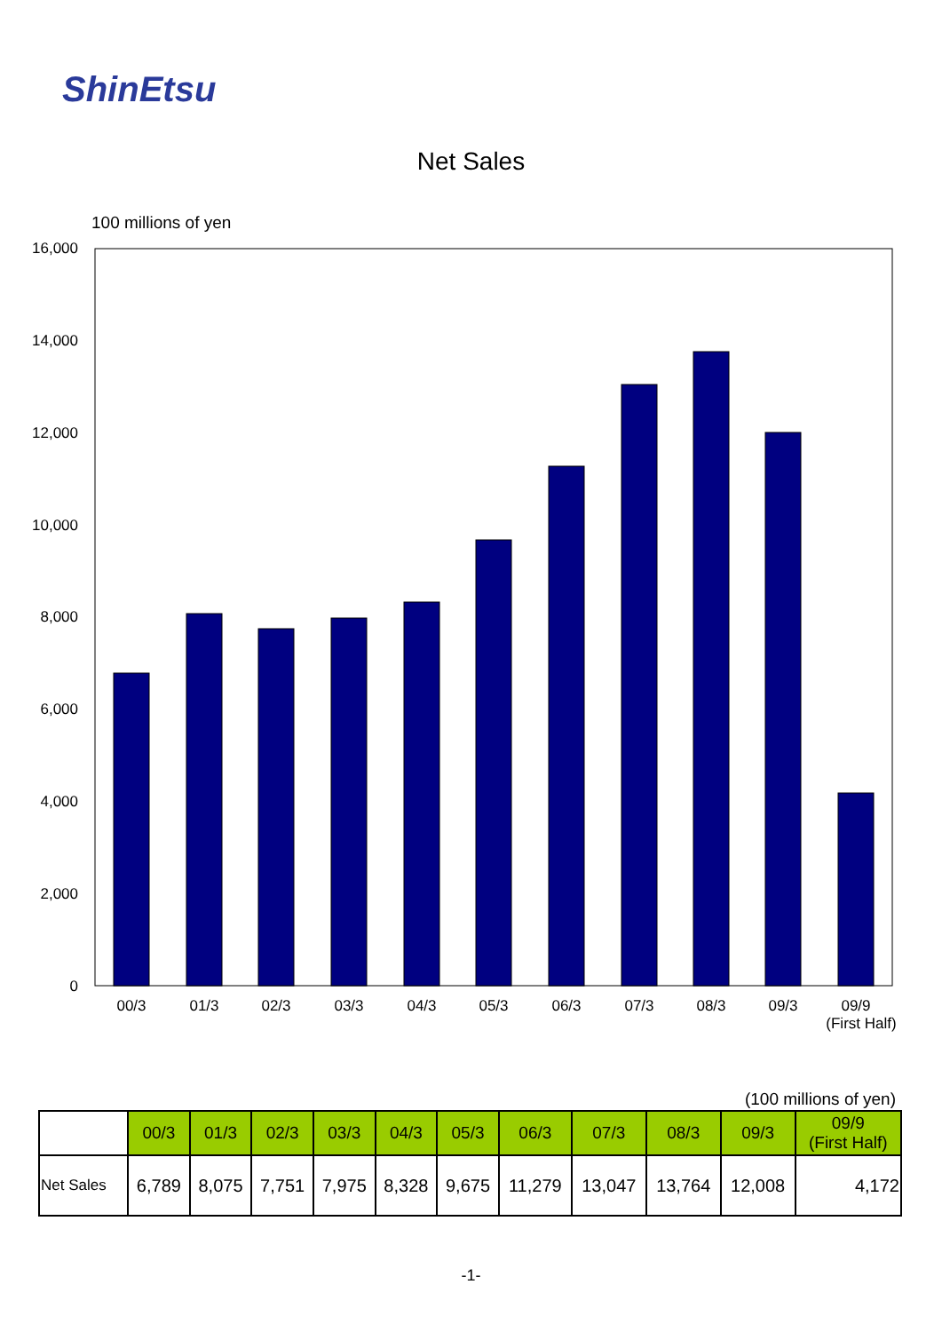ShinEtsu
Net Sales
100 millions of yen
16,000
14,000
12,000
10,000
8,000
6,000
4,000
2,000
0
00/3
01/3
02/3
03/3
04/3
05/3
06/3
07/3
08/3
09/3
09/9
(First Half)
(100 millions of yen)
| | 00/3 | 01/3 | 02/3 | 03/3 | 04/3 | 05/3 | 06/3 | 07/3 | 08/3 | 09/3 | 09/9 (First Half) |
| --- | --- | --- | --- | --- | --- | --- | --- | --- | --- | --- | --- |
| Net Sales | 6,789 | 8,075 | 7,751 | 7,975 | 8,328 | 9,675 | 11,279 | 13,047 | 13,764 | 12,008 | 4,172 |
-1-